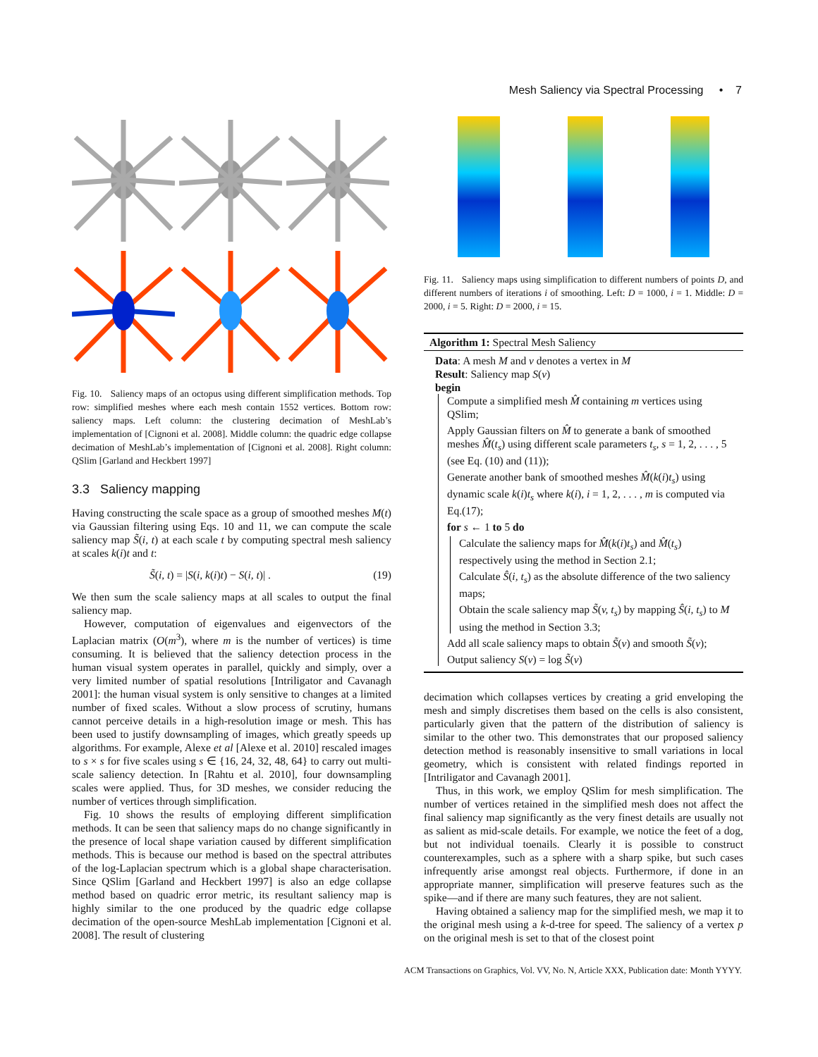Mesh Saliency via Spectral Processing • 7
Fig. 10. Saliency maps of an octopus using different simplification methods. Top row: simplified meshes where each mesh contain 1552 vertices. Bottom row: saliency maps. Left column: the clustering decimation of MeshLab’s implementation of [Cignoni et al. 2008]. Middle column: the quadric edge collapse decimation of MeshLab’s implementation of [Cignoni et al. 2008]. Right column: QSlim [Garland and Heckbert 1997]
3.3 Saliency mapping
Having constructing the scale space as a group of smoothed meshes M(t) via Gaussian filtering using Eqs. 10 and 11, we can compute the scale saliency map S̃(i, t) at each scale t by computing spectral mesh saliency at scales k(i)t and t:
S̃(i, t) = |S(i, k(i)t) − S(i, t)| . (19)
We then sum the scale saliency maps at all scales to output the final saliency map.
However, computation of eigenvalues and eigenvectors of the Laplacian matrix (O(m<sup>3</sup>), where m is the number of vertices) is time consuming. It is believed that the saliency detection process in the human visual system operates in parallel, quickly and simply, over a very limited number of spatial resolutions [Intriligator and Cavanagh 2001]: the human visual system is only sensitive to changes at a limited number of fixed scales. Without a slow process of scrutiny, humans cannot perceive details in a high-resolution image or mesh. This has been used to justify downsampling of images, which greatly speeds up algorithms. For example, Alexe et al [Alexe et al. 2010] rescaled images to s × s for five scales using s ∈ {16, 24, 32, 48, 64} to carry out multi-scale saliency detection. In [Rahtu et al. 2010], four downsampling scales were applied. Thus, for 3D meshes, we consider reducing the number of vertices through simplification.
Fig. 10 shows the results of employing different simplification methods. It can be seen that saliency maps do no change significantly in the presence of local shape variation caused by different simplification methods. This is because our method is based on the spectral attributes of the log-Laplacian spectrum which is a global shape characterisation. Since QSlim [Garland and Heckbert 1997] is also an edge collapse method based on quadric error metric, its resultant saliency map is highly similar to the one produced by the quadric edge collapse decimation of the open-source MeshLab implementation [Cignoni et al. 2008]. The result of clustering
Fig. 11. Saliency maps using simplification to different numbers of points D, and different numbers of iterations i of smoothing. Left: D = 1000, i = 1. Middle: D = 2000, i = 5. Right: D = 2000, i = 15.
Algorithm 1: Spectral Mesh Saliency
Data: A mesh M and v denotes a vertex in M
Result: Saliency map S(v)
begin
Compute a simplified mesh M̂ containing m vertices using QSlim;
Apply Gaussian filters on M̂ to generate a bank of smoothed meshes M̂(t<sub>s</sub>) using different scale parameters t<sub>s</sub>, s = 1, 2, . . . , 5 (see Eq. (10) and (11));
Generate another bank of smoothed meshes M̂(k(i)t<sub>s</sub>) using dynamic scale k(i)t<sub>s</sub> where k(i), i = 1, 2, . . . , m is computed via Eq.(17);
for s ← 1 to 5 do
Calculate the saliency maps for M̂(k(i)t<sub>s</sub>) and M̂(t<sub>s</sub>) respectively using the method in Section 2.1;
Calculate Ŝ(i, t<sub>s</sub>) as the absolute difference of the two saliency maps;
Obtain the scale saliency map S̃(v, t<sub>s</sub>) by mapping Ŝ(i, t<sub>s</sub>) to M using the method in Section 3.3;
Add all scale saliency maps to obtain S̃(v) and smooth S̃(v);
Output saliency S(v) = log S̃(v)
decimation which collapses vertices by creating a grid enveloping the mesh and simply discretises them based on the cells is also consistent, particularly given that the pattern of the distribution of saliency is similar to the other two. This demonstrates that our proposed saliency detection method is reasonably insensitive to small variations in local geometry, which is consistent with related findings reported in [Intriligator and Cavanagh 2001].
Thus, in this work, we employ QSlim for mesh simplification. The number of vertices retained in the simplified mesh does not affect the final saliency map significantly as the very finest details are usually not as salient as mid-scale details. For example, we notice the feet of a dog, but not individual toenails. Clearly it is possible to construct counterexamples, such as a sphere with a sharp spike, but such cases infrequently arise amongst real objects. Furthermore, if done in an appropriate manner, simplification will preserve features such as the spike—and if there are many such features, they are not salient.
Having obtained a saliency map for the simplified mesh, we map it to the original mesh using a k-d-tree for speed. The saliency of a vertex p on the original mesh is set to that of the closest point
ACM Transactions on Graphics, Vol. VV, No. N, Article XXX, Publication date: Month YYYY.